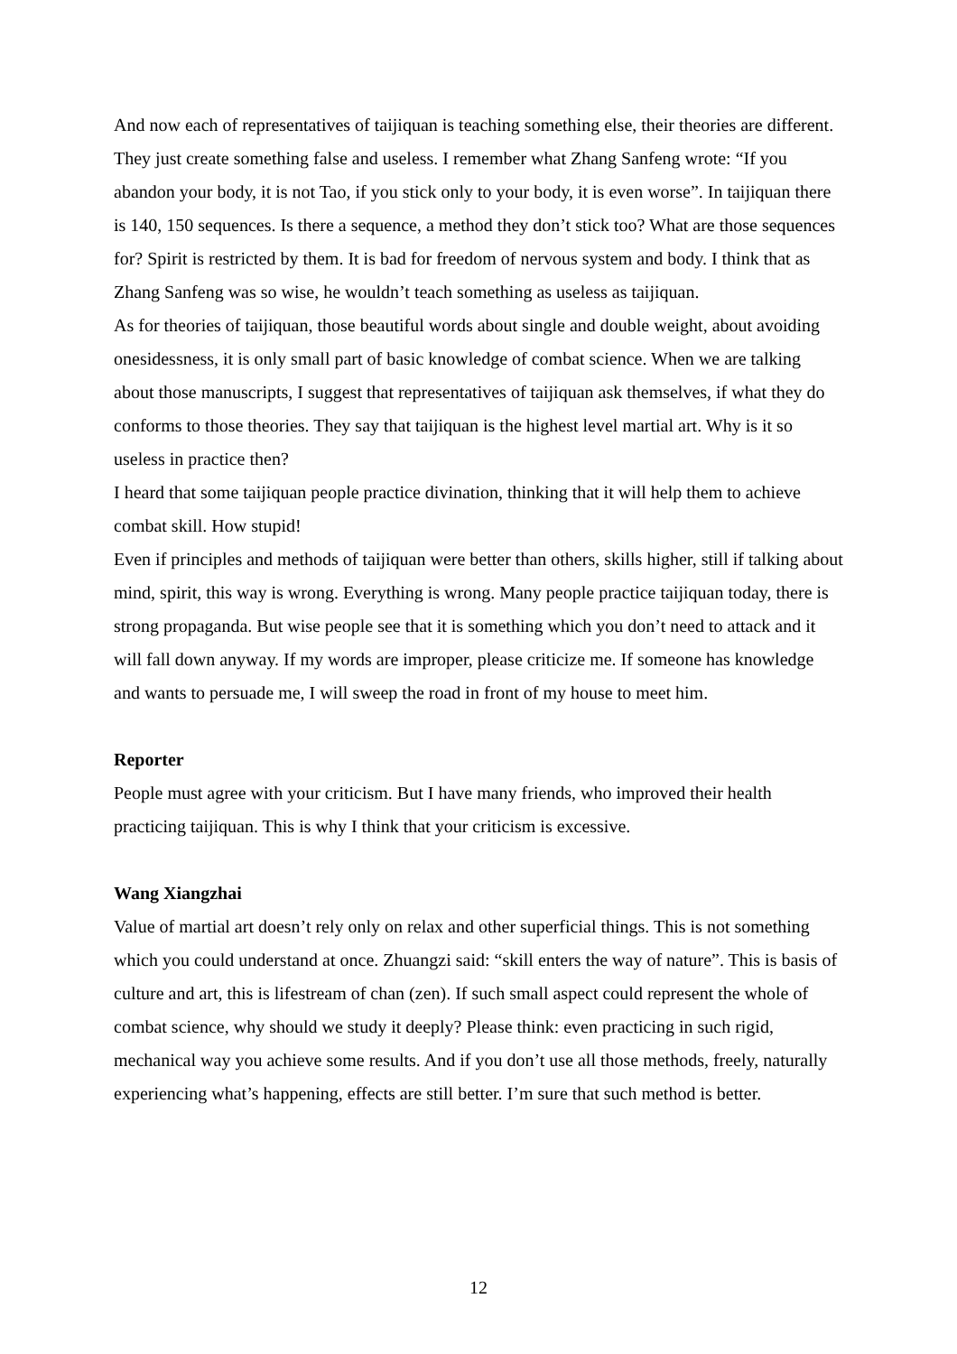And now each of representatives of taijiquan is teaching something else, their theories are different. They just create something false and useless. I remember what Zhang Sanfeng wrote: “If you abandon your body, it is not Tao, if you stick only to your body, it is even worse”. In taijiquan there is 140, 150 sequences. Is there a sequence, a method they don’t stick too? What are those sequences for? Spirit is restricted by them. It is bad for freedom of nervous system and body. I think that as Zhang Sanfeng was so wise, he wouldn’t teach something as useless as taijiquan.
As for theories of taijiquan, those beautiful words about single and double weight, about avoiding onesidessness, it is only small part of basic knowledge of combat science. When we are talking about those manuscripts, I suggest that representatives of taijiquan ask themselves, if what they do conforms to those theories. They say that taijiquan is the highest level martial art. Why is it so useless in practice then?
I heard that some taijiquan people practice divination, thinking that it will help them to achieve combat skill. How stupid!
Even if principles and methods of taijiquan were better than others, skills higher, still if talking about mind, spirit, this way is wrong. Everything is wrong. Many people practice taijiquan today, there is strong propaganda. But wise people see that it is something which you don’t need to attack and it will fall down anyway. If my words are improper, please criticize me. If someone has knowledge and wants to persuade me, I will sweep the road in front of my house to meet him.
Reporter
People must agree with your criticism. But I have many friends, who improved their health practicing taijiquan. This is why I think that your criticism is excessive.
Wang Xiangzhai
Value of martial art doesn’t rely only on relax and other superficial things. This is not something which you could understand at once. Zhuangzi said: “skill enters the way of nature”. This is basis of culture and art, this is lifestream of chan (zen). If such small aspect could represent the whole of combat science, why should we study it deeply? Please think: even practicing in such rigid, mechanical way you achieve some results. And if you don’t use all those methods, freely, naturally experiencing what’s happening, effects are still better. I’m sure that such method is better.
12